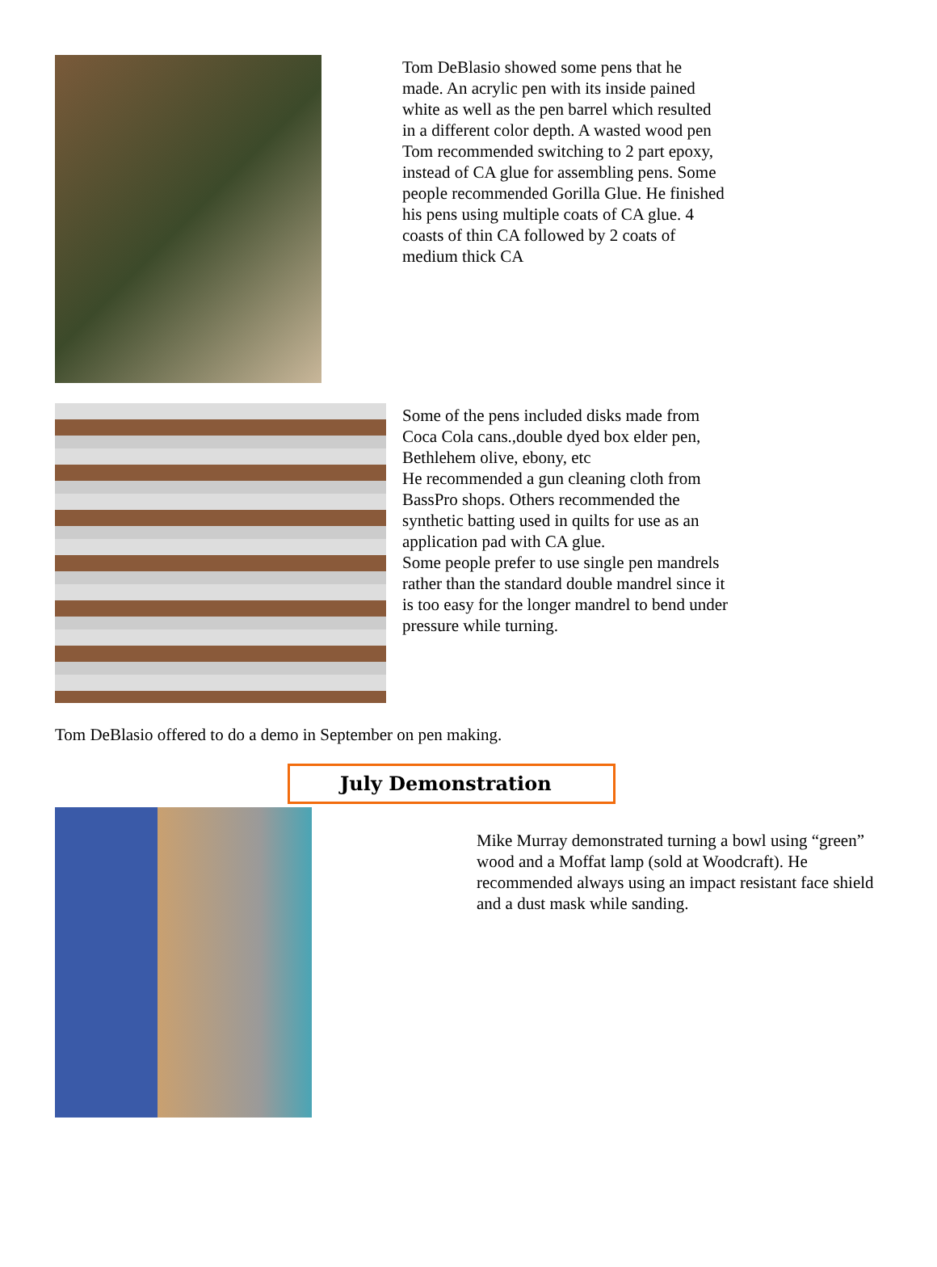Tom DeBlasio showed some pens that he made. An acrylic pen with its inside pained white as well as the pen barrel which resulted in a different color depth. A wasted wood pen
Tom recommended switching to 2 part epoxy, instead of CA glue for assembling pens. Some people recommended Gorilla Glue. He finished his pens using multiple coats of CA glue. 4 coasts of thin CA followed by 2 coats of medium thick CA
Some of the pens included disks made from Coca Cola cans.,double dyed box elder pen, Bethlehem olive, ebony, etc
He recommended a gun cleaning cloth from BassPro shops. Others recommended the synthetic batting used in quilts for use as an application pad with CA glue.
Some people prefer to use single pen mandrels rather than the standard double mandrel since it is too easy for the longer mandrel to bend under pressure while turning.
Tom DeBlasio offered to do a demo in September on pen making.
July Demonstration
Mike Murray demonstrated turning a bowl using “green” wood and a Moffat lamp (sold at Woodcraft). He recommended always using an impact resistant face shield and a dust mask while sanding.